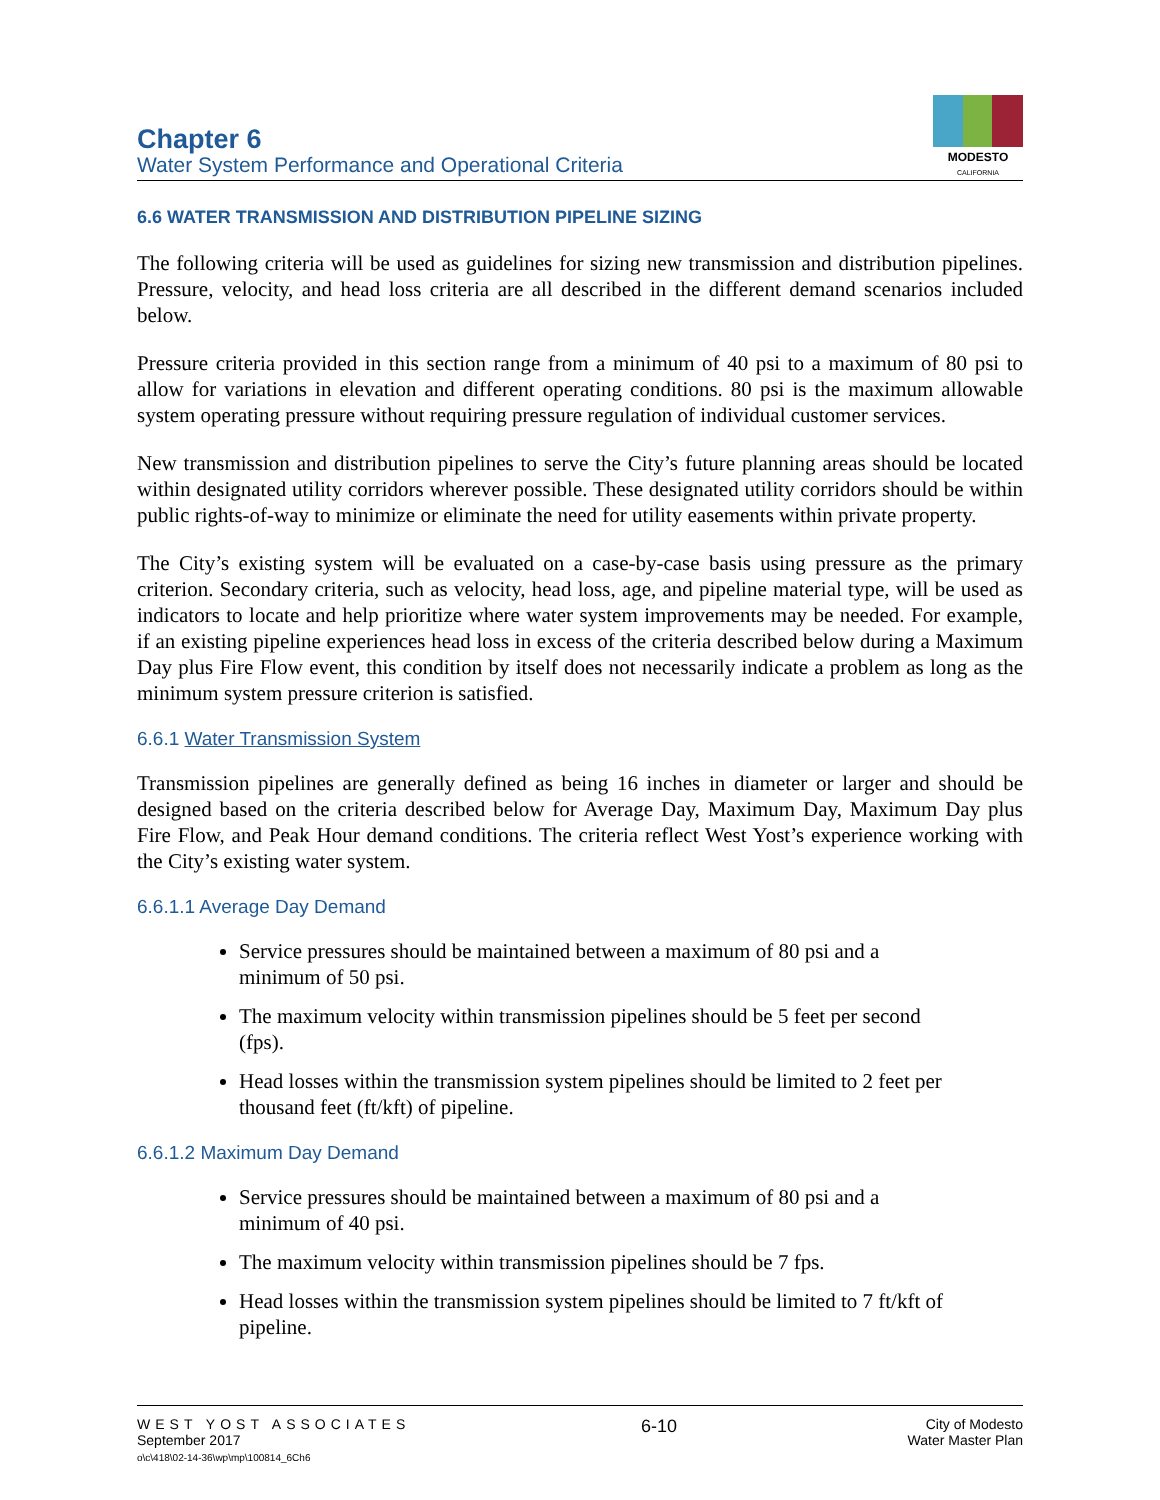Chapter 6
Water System Performance and Operational Criteria
MODESTO
CALIFORNIA
6.6 WATER TRANSMISSION AND DISTRIBUTION PIPELINE SIZING
The following criteria will be used as guidelines for sizing new transmission and distribution pipelines. Pressure, velocity, and head loss criteria are all described in the different demand scenarios included below.
Pressure criteria provided in this section range from a minimum of 40 psi to a maximum of 80 psi to allow for variations in elevation and different operating conditions. 80 psi is the maximum allowable system operating pressure without requiring pressure regulation of individual customer services.
New transmission and distribution pipelines to serve the City’s future planning areas should be located within designated utility corridors wherever possible. These designated utility corridors should be within public rights-of-way to minimize or eliminate the need for utility easements within private property.
The City’s existing system will be evaluated on a case-by-case basis using pressure as the primary criterion. Secondary criteria, such as velocity, head loss, age, and pipeline material type, will be used as indicators to locate and help prioritize where water system improvements may be needed. For example, if an existing pipeline experiences head loss in excess of the criteria described below during a Maximum Day plus Fire Flow event, this condition by itself does not necessarily indicate a problem as long as the minimum system pressure criterion is satisfied.
6.6.1 Water Transmission System
Transmission pipelines are generally defined as being 16 inches in diameter or larger and should be designed based on the criteria described below for Average Day, Maximum Day, Maximum Day plus Fire Flow, and Peak Hour demand conditions. The criteria reflect West Yost’s experience working with the City’s existing water system.
6.6.1.1 Average Day Demand
Service pressures should be maintained between a maximum of 80 psi and a minimum of 50 psi.
The maximum velocity within transmission pipelines should be 5 feet per second (fps).
Head losses within the transmission system pipelines should be limited to 2 feet per thousand feet (ft/kft) of pipeline.
6.6.1.2 Maximum Day Demand
Service pressures should be maintained between a maximum of 80 psi and a minimum of 40 psi.
The maximum velocity within transmission pipelines should be 7 fps.
Head losses within the transmission system pipelines should be limited to 7 ft/kft of pipeline.
WEST YOST ASSOCIATES
September 2017
o\c\418\02-14-36\wp\mp\100814_6Ch6
6-10
City of Modesto
Water Master Plan